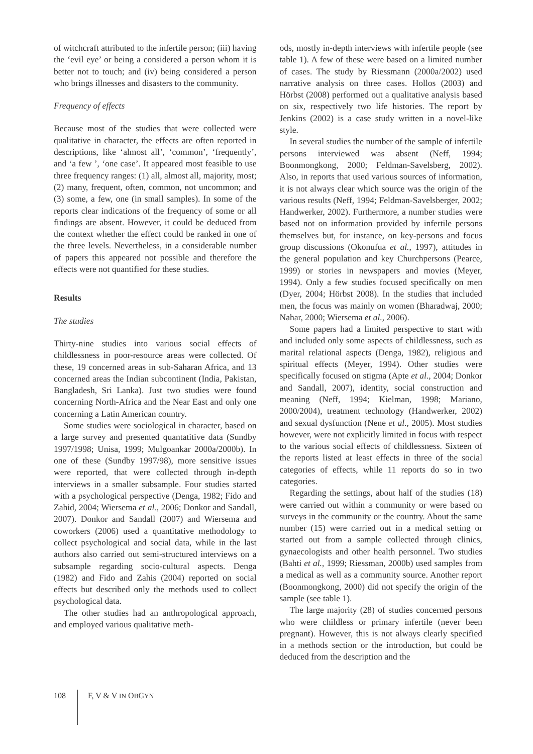of witchcraft attributed to the infertile person; (iii) having the ‘evil eye’ or being a considered a person whom it is better not to touch; and (iv) being considered a person who brings illnesses and disasters to the community.
Frequency of effects
Because most of the studies that were collected were qualitative in character, the effects are often reported in descriptions, like ‘almost all’, ‘common’, ‘frequently’, and ‘a few ’, ‘one case’. It appeared most feasible to use three frequency ranges: (1) all, almost all, majority, most; (2) many, frequent, often, common, not uncommon; and (3) some, a few, one (in small samples). In some of the reports clear indications of the frequency of some or all findings are absent. However, it could be deduced from the context whether the effect could be ranked in one of the three levels. Nevertheless, in a considerable number of papers this appeared not possible and therefore the effects were not quantified for these studies.
Results
The studies
Thirty-nine studies into various social effects of childlessness in poor-resource areas were collected. Of these, 19 concerned areas in sub-Saharan Africa, and 13 concerned areas the Indian subcontinent (India, Pakistan, Bangladesh, Sri Lanka). Just two studies were found concerning North-Africa and the Near East and only one concerning a Latin American country.
Some studies were sociological in character, based on a large survey and presented quantatitive data (Sundby 1997/1998; Unisa, 1999; Mulgoankar 2000a/2000b). In one of these (Sundby 1997/98), more sensitive issues were reported, that were collected through in-depth interviews in a smaller subsample. Four studies started with a psychological perspective (Denga, 1982; Fido and Zahid, 2004; Wiersema et al., 2006; Donkor and Sandall, 2007). Donkor and Sandall (2007) and Wiersema and coworkers (2006) used a quantitative methodology to collect psychological and social data, while in the last authors also carried out semi-structured interviews on a subsample regarding socio-cultural aspects. Denga (1982) and Fido and Zahis (2004) reported on social effects but described only the methods used to collect psychological data.
The other studies had an anthropological approach, and employed various qualitative meth-
ods, mostly in-depth interviews with infertile people (see table 1). A few of these were based on a limited number of cases. The study by Riessmann (2000a/2002) used narrative analysis on three cases. Hollos (2003) and Hörbst (2008) performed out a qualitative analysis based on six, respectively two life histories. The report by Jenkins (2002) is a case study written in a novel-like style.
In several studies the number of the sample of infertile persons interviewed was absent (Neff, 1994; Boonmongkong, 2000; Feldman-Savelsberg, 2002). Also, in reports that used various sources of information, it is not always clear which source was the origin of the various results (Neff, 1994; Feldman-Savelsberger, 2002; Handwerker, 2002). Furthermore, a number studies were based not on information provided by infertile persons themselves but, for instance, on key-persons and focus group discussions (Okonufua et al., 1997), attitudes in the general population and key Churchpersons (Pearce, 1999) or stories in newspapers and movies (Meyer, 1994). Only a few studies focused specifically on men (Dyer, 2004; Hörbst 2008). In the studies that included men, the focus was mainly on women (Bharadwaj, 2000; Nahar, 2000; Wiersema et al., 2006).
Some papers had a limited perspective to start with and included only some aspects of childlessness, such as marital relational aspects (Denga, 1982), religious and spiritual effects (Meyer, 1994). Other studies were specifically focused on stigma (Apte et al., 2004; Donkor and Sandall, 2007), identity, social construction and meaning (Neff, 1994; Kielman, 1998; Mariano, 2000/2004), treatment technology (Handwerker, 2002) and sexual dysfunction (Nene et al., 2005). Most studies however, were not explicitly limited in focus with respect to the various social effects of childlessness. Sixteen of the reports listed at least effects in three of the social categories of effects, while 11 reports do so in two categories.
Regarding the settings, about half of the studies (18) were carried out within a community or were based on surveys in the community or the country. About the same number (15) were carried out in a medical setting or started out from a sample collected through clinics, gynaecologists and other health personnel. Two studies (Bahti et al., 1999; Riessman, 2000b) used samples from a medical as well as a community source. Another report (Boonmongkong, 2000) did not specify the origin of the sample (see table 1).
The large majority (28) of studies concerned persons who were childless or primary infertile (never been pregnant). However, this is not always clearly specified in a methods section or the introduction, but could be deduced from the description and the
108 F, V & V IN OBGYN